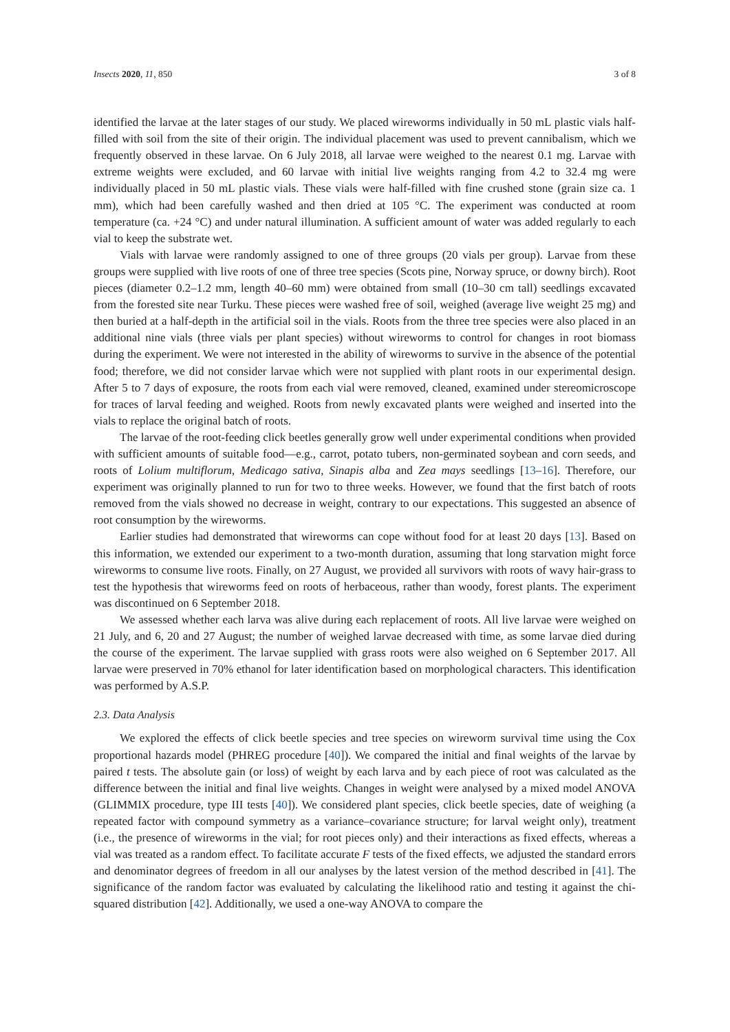Insects 2020, 11, 850 3 of 8
identified the larvae at the later stages of our study. We placed wireworms individually in 50 mL plastic vials half-filled with soil from the site of their origin. The individual placement was used to prevent cannibalism, which we frequently observed in these larvae. On 6 July 2018, all larvae were weighed to the nearest 0.1 mg. Larvae with extreme weights were excluded, and 60 larvae with initial live weights ranging from 4.2 to 32.4 mg were individually placed in 50 mL plastic vials. These vials were half-filled with fine crushed stone (grain size ca. 1 mm), which had been carefully washed and then dried at 105 °C. The experiment was conducted at room temperature (ca. +24 °C) and under natural illumination. A sufficient amount of water was added regularly to each vial to keep the substrate wet.
Vials with larvae were randomly assigned to one of three groups (20 vials per group). Larvae from these groups were supplied with live roots of one of three tree species (Scots pine, Norway spruce, or downy birch). Root pieces (diameter 0.2–1.2 mm, length 40–60 mm) were obtained from small (10–30 cm tall) seedlings excavated from the forested site near Turku. These pieces were washed free of soil, weighed (average live weight 25 mg) and then buried at a half-depth in the artificial soil in the vials. Roots from the three tree species were also placed in an additional nine vials (three vials per plant species) without wireworms to control for changes in root biomass during the experiment. We were not interested in the ability of wireworms to survive in the absence of the potential food; therefore, we did not consider larvae which were not supplied with plant roots in our experimental design. After 5 to 7 days of exposure, the roots from each vial were removed, cleaned, examined under stereomicroscope for traces of larval feeding and weighed. Roots from newly excavated plants were weighed and inserted into the vials to replace the original batch of roots.
The larvae of the root-feeding click beetles generally grow well under experimental conditions when provided with sufficient amounts of suitable food—e.g., carrot, potato tubers, non-germinated soybean and corn seeds, and roots of Lolium multiflorum, Medicago sativa, Sinapis alba and Zea mays seedlings [13–16]. Therefore, our experiment was originally planned to run for two to three weeks. However, we found that the first batch of roots removed from the vials showed no decrease in weight, contrary to our expectations. This suggested an absence of root consumption by the wireworms.
Earlier studies had demonstrated that wireworms can cope without food for at least 20 days [13]. Based on this information, we extended our experiment to a two-month duration, assuming that long starvation might force wireworms to consume live roots. Finally, on 27 August, we provided all survivors with roots of wavy hair-grass to test the hypothesis that wireworms feed on roots of herbaceous, rather than woody, forest plants. The experiment was discontinued on 6 September 2018.
We assessed whether each larva was alive during each replacement of roots. All live larvae were weighed on 21 July, and 6, 20 and 27 August; the number of weighed larvae decreased with time, as some larvae died during the course of the experiment. The larvae supplied with grass roots were also weighed on 6 September 2017. All larvae were preserved in 70% ethanol for later identification based on morphological characters. This identification was performed by A.S.P.
2.3. Data Analysis
We explored the effects of click beetle species and tree species on wireworm survival time using the Cox proportional hazards model (PHREG procedure [40]). We compared the initial and final weights of the larvae by paired t tests. The absolute gain (or loss) of weight by each larva and by each piece of root was calculated as the difference between the initial and final live weights. Changes in weight were analysed by a mixed model ANOVA (GLIMMIX procedure, type III tests [40]). We considered plant species, click beetle species, date of weighing (a repeated factor with compound symmetry as a variance–covariance structure; for larval weight only), treatment (i.e., the presence of wireworms in the vial; for root pieces only) and their interactions as fixed effects, whereas a vial was treated as a random effect. To facilitate accurate F tests of the fixed effects, we adjusted the standard errors and denominator degrees of freedom in all our analyses by the latest version of the method described in [41]. The significance of the random factor was evaluated by calculating the likelihood ratio and testing it against the chi-squared distribution [42]. Additionally, we used a one-way ANOVA to compare the